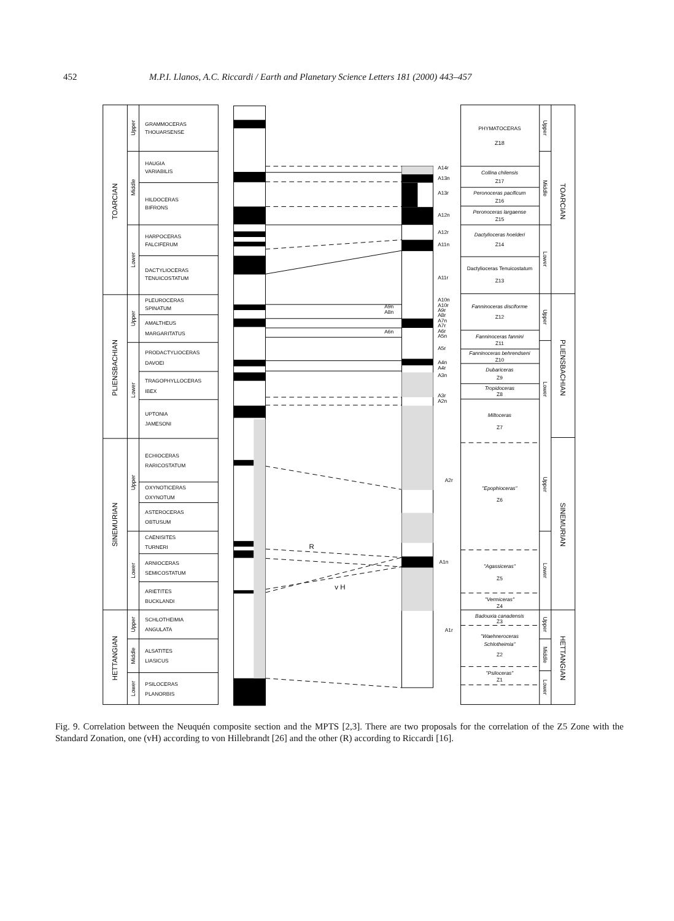452 M.P.I. Llanos, A.C. Riccardi / Earth and Planetary Science Letters 181 (2000) 443–457
TOARCIAN
PLIENSBACHIAN
SINEMURIAN
HETTANGIAN
TOARCIAN
PLIENSBACHIAN
SINEMURIAN
HETTANGIAN
Upper
Middle
Lower
Upper
Lower
Upper
Lower
Upper
Middle
Lower
Upper
Middle
Lower
Upper
Lower
Upper
Lower
Upper
Middle
Lower
GRAMMOCERAS
THOUARSENSE
HAUGIA
VARIABILIS
HILDOCERAS
BIFRONS
HARPOCERAS
FALCIFERUM
DACTYLIOCERAS
TENUICOSTATUM
PLEUROCERAS
SPINATUM
AMALTHEUS
MARGARITATUS
PRODACTYLIOCERAS
DAVOEI
TRAGOPHYLLOCERAS
IBEX
UPTONIA
JAMESONI
ECHIOCERAS
RARICOSTATUM
OXYNOTICERAS
OXYNOTUM
ASTEROCERAS
OBTUSUM
CAENISITES
TURNERI
ARNIOCERAS
SEMICOSTATUM
ARIETITES
BUCKLANDI
SCHLOTHEIMIA
ANGULATA
ALSATITES
LIASICUS
PSILOCERAS
PLANORBIS
A14r
A13n
A13r
A12n
A12r
A11n
A11r
A10n
A10r
A9r
A8r
A7n
A7r
A6r
A5n
A5r
A4n
A4r
A3n
A3r
A2n
A2r
A1n
A1r
A9n
A8n
A6n
R
v H
PHYMATOCERAS
Z18
Collina chilensis
Z17
Peronoceras pacificum
Z16
Peronoceras largaense
Z15
Dactylioceras hoelderi
Z14
Dactylioceras Tenuicostatum
Z13
Fanninoceras disciforme
Z12
Fanninoceras fannini
Z11
Fanninoceras behrendseni
Z10
Dubariceras
Z9
Tropidoceras
Z8
Miltoceras
Z7
"Epophioceras"
Z6
"Agassiceras"
Z5
"Vermiceras"
Z4
Badouxia canadensis
Z3
"Waehneroceras
Schlotheimia"
Z2
"Psiloceras"
Z1
Fig. 9. Correlation between the Neuquén composite section and the MPTS [2,3]. There are two proposals for the correlation of the Z5 Zone with the Standard Zonation, one (vH) according to von Hillebrandt [26] and the other (R) according to Riccardi [16].